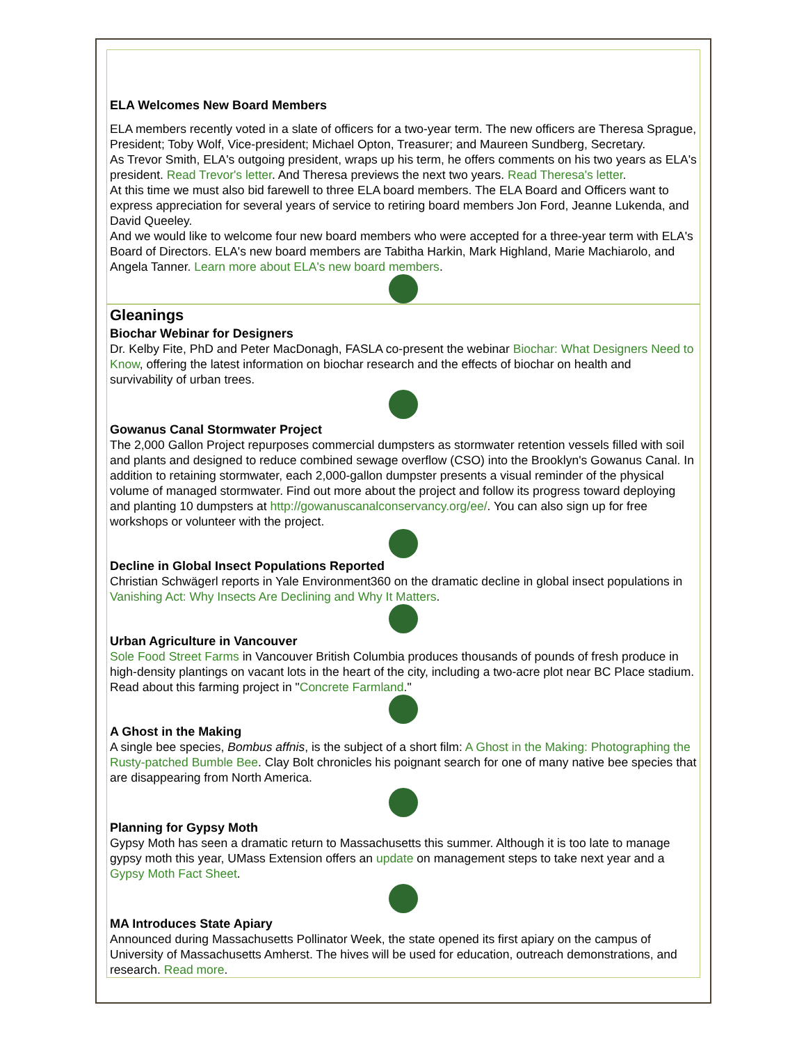ELA Welcomes New Board Members
ELA members recently voted in a slate of officers for a two-year term. The new officers are Theresa Sprague, President; Toby Wolf, Vice-president; Michael Opton, Treasurer; and Maureen Sundberg, Secretary.
As Trevor Smith, ELA's outgoing president, wraps up his term, he offers comments on his two years as ELA's president. Read Trevor's letter. And Theresa previews the next two years. Read Theresa's letter.
At this time we must also bid farewell to three ELA board members. The ELA Board and Officers want to express appreciation for several years of service to retiring board members Jon Ford, Jeanne Lukenda, and David Queeley.
And we would like to welcome four new board members who were accepted for a three-year term with ELA's Board of Directors. ELA's new board members are Tabitha Harkin, Mark Highland, Marie Machiarolo, and Angela Tanner. Learn more about ELA's new board members.
Gleanings
Biochar Webinar for Designers
Dr. Kelby Fite, PhD and Peter MacDonagh, FASLA co-present the webinar Biochar: What Designers Need to Know, offering the latest information on biochar research and the effects of biochar on health and survivability of urban trees.
Gowanus Canal Stormwater Project
The 2,000 Gallon Project repurposes commercial dumpsters as stormwater retention vessels filled with soil and plants and designed to reduce combined sewage overflow (CSO) into the Brooklyn's Gowanus Canal. In addition to retaining stormwater, each 2,000-gallon dumpster presents a visual reminder of the physical volume of managed stormwater. Find out more about the project and follow its progress toward deploying and planting 10 dumpsters at http://gowanuscanalconservancy.org/ee/. You can also sign up for free workshops or volunteer with the project.
Decline in Global Insect Populations Reported
Christian Schwägerl reports in Yale Environment360 on the dramatic decline in global insect populations in Vanishing Act: Why Insects Are Declining and Why It Matters.
Urban Agriculture in Vancouver
Sole Food Street Farms in Vancouver British Columbia produces thousands of pounds of fresh produce in high-density plantings on vacant lots in the heart of the city, including a two-acre plot near BC Place stadium. Read about this farming project in "Concrete Farmland."
A Ghost in the Making
A single bee species, Bombus affnis, is the subject of a short film: A Ghost in the Making: Photographing the Rusty-patched Bumble Bee. Clay Bolt chronicles his poignant search for one of many native bee species that are disappearing from North America.
Planning for Gypsy Moth
Gypsy Moth has seen a dramatic return to Massachusetts this summer. Although it is too late to manage gypsy moth this year, UMass Extension offers an update on management steps to take next year and a Gypsy Moth Fact Sheet.
MA Introduces State Apiary
Announced during Massachusetts Pollinator Week, the state opened its first apiary on the campus of University of Massachusetts Amherst. The hives will be used for education, outreach demonstrations, and research. Read more.